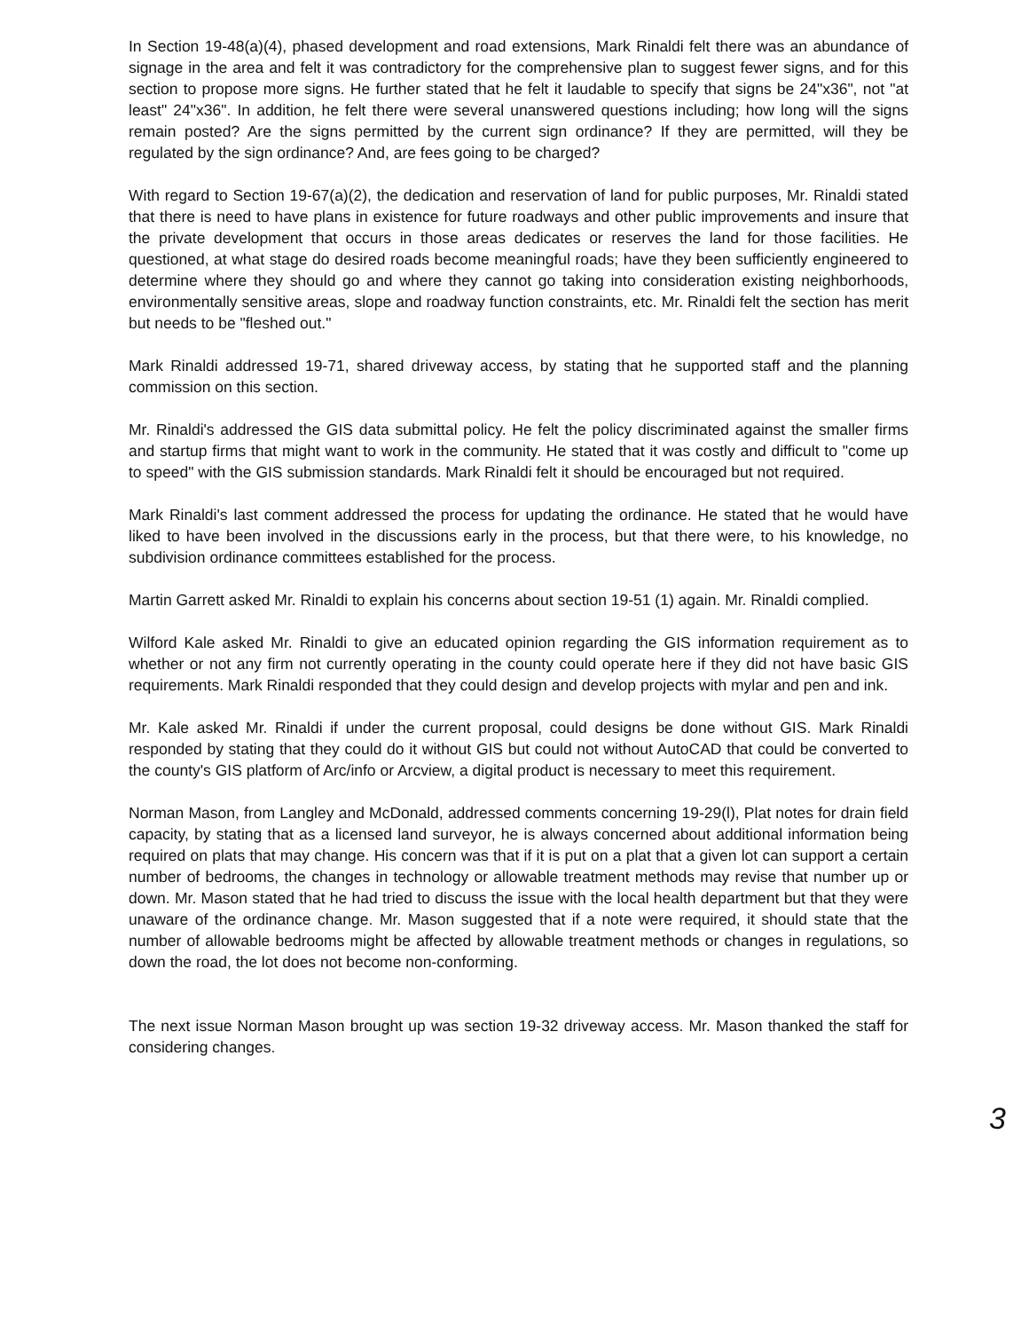In Section 19-48(a)(4), phased development and road extensions, Mark Rinaldi felt there was an abundance of signage in the area and felt it was contradictory for the comprehensive plan to suggest fewer signs, and for this section to propose more signs. He further stated that he felt it laudable to specify that signs be 24"x36", not "at least" 24"x36". In addition, he felt there were several unanswered questions including; how long will the signs remain posted? Are the signs permitted by the current sign ordinance? If they are permitted, will they be regulated by the sign ordinance? And, are fees going to be charged?
With regard to Section 19-67(a)(2), the dedication and reservation of land for public purposes, Mr. Rinaldi stated that there is need to have plans in existence for future roadways and other public improvements and insure that the private development that occurs in those areas dedicates or reserves the land for those facilities. He questioned, at what stage do desired roads become meaningful roads; have they been sufficiently engineered to determine where they should go and where they cannot go taking into consideration existing neighborhoods, environmentally sensitive areas, slope and roadway function constraints, etc. Mr. Rinaldi felt the section has merit but needs to be "fleshed out."
Mark Rinaldi addressed 19-71, shared driveway access, by stating that he supported staff and the planning commission on this section.
Mr. Rinaldi's addressed the GIS data submittal policy. He felt the policy discriminated against the smaller firms and startup firms that might want to work in the community. He stated that it was costly and difficult to "come up to speed" with the GIS submission standards. Mark Rinaldi felt it should be encouraged but not required.
Mark Rinaldi's last comment addressed the process for updating the ordinance. He stated that he would have liked to have been involved in the discussions early in the process, but that there were, to his knowledge, no subdivision ordinance committees established for the process.
Martin Garrett asked Mr. Rinaldi to explain his concerns about section 19-51 (1) again. Mr. Rinaldi complied.
Wilford Kale asked Mr. Rinaldi to give an educated opinion regarding the GIS information requirement as to whether or not any firm not currently operating in the county could operate here if they did not have basic GIS requirements. Mark Rinaldi responded that they could design and develop projects with mylar and pen and ink.
Mr. Kale asked Mr. Rinaldi if under the current proposal, could designs be done without GIS. Mark Rinaldi responded by stating that they could do it without GIS but could not without AutoCAD that could be converted to the county's GIS platform of Arc/info or Arcview, a digital product is necessary to meet this requirement.
Norman Mason, from Langley and McDonald, addressed comments concerning 19-29(l), Plat notes for drain field capacity, by stating that as a licensed land surveyor, he is always concerned about additional information being required on plats that may change. His concern was that if it is put on a plat that a given lot can support a certain number of bedrooms, the changes in technology or allowable treatment methods may revise that number up or down. Mr. Mason stated that he had tried to discuss the issue with the local health department but that they were unaware of the ordinance change. Mr. Mason suggested that if a note were required, it should state that the number of allowable bedrooms might be affected by allowable treatment methods or changes in regulations, so down the road, the lot does not become non-conforming.
The next issue Norman Mason brought up was section 19-32 driveway access. Mr. Mason thanked the staff for considering changes.
3